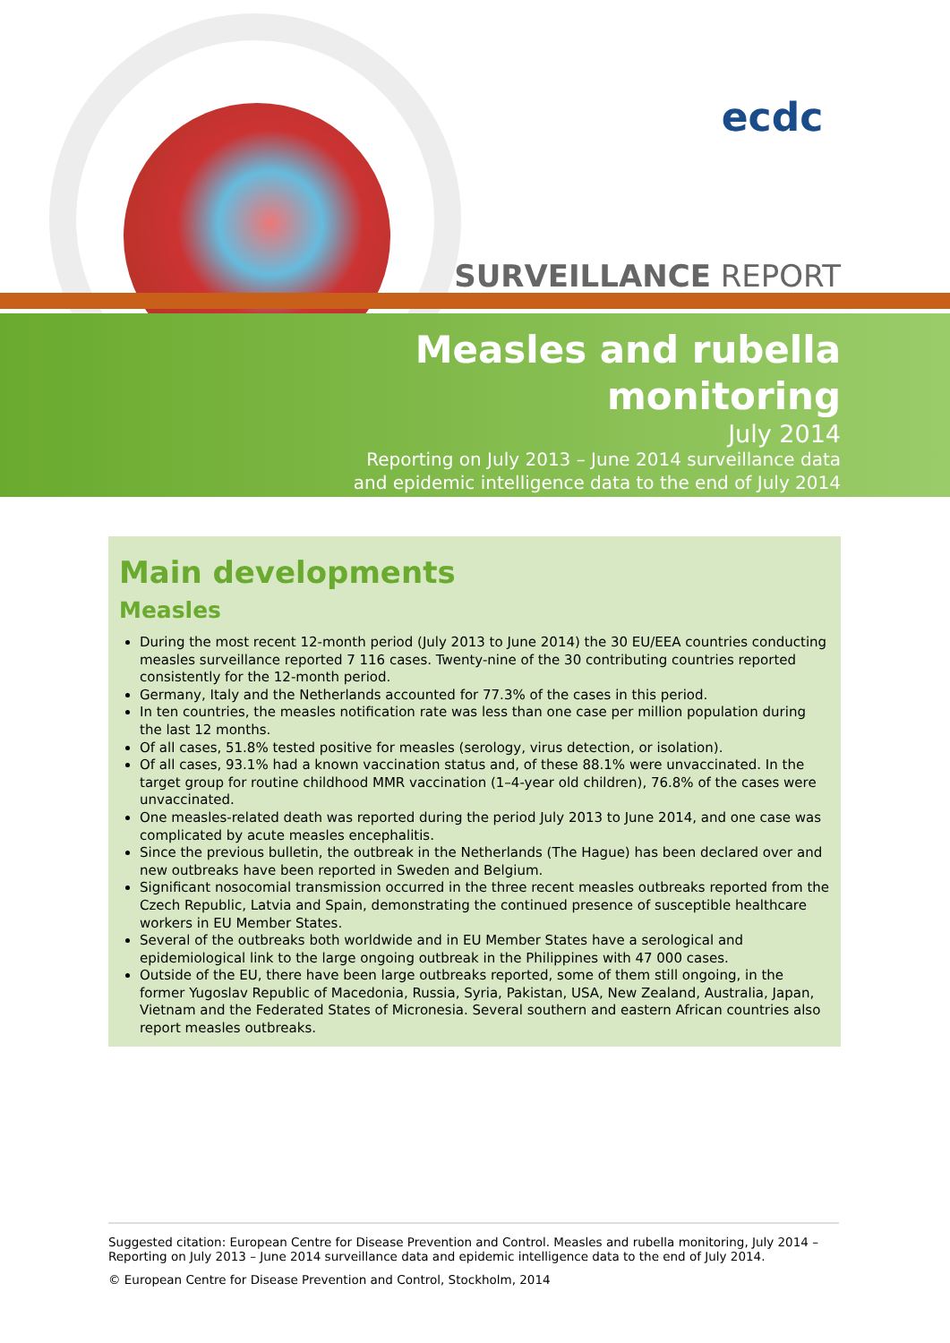ecdc
SURVEILLANCE REPORT
Measles and rubella
monitoring
July 2014
Reporting on July 2013 – June 2014 surveillance data
and epidemic intelligence data to the end of July 2014
Main developments
Measles
During the most recent 12-month period (July 2013 to June 2014) the 30 EU/EEA countries conducting measles surveillance reported 7 116 cases. Twenty-nine of the 30 contributing countries reported consistently for the 12-month period.
Germany, Italy and the Netherlands accounted for 77.3% of the cases in this period.
In ten countries, the measles notification rate was less than one case per million population during the last 12 months.
Of all cases, 51.8% tested positive for measles (serology, virus detection, or isolation).
Of all cases, 93.1% had a known vaccination status and, of these 88.1% were unvaccinated. In the target group for routine childhood MMR vaccination (1–4-year old children), 76.8% of the cases were unvaccinated.
One measles-related death was reported during the period July 2013 to June 2014, and one case was complicated by acute measles encephalitis.
Since the previous bulletin, the outbreak in the Netherlands (The Hague) has been declared over and new outbreaks have been reported in Sweden and Belgium.
Significant nosocomial transmission occurred in the three recent measles outbreaks reported from the Czech Republic, Latvia and Spain, demonstrating the continued presence of susceptible healthcare workers in EU Member States.
Several of the outbreaks both worldwide and in EU Member States have a serological and epidemiological link to the large ongoing outbreak in the Philippines with 47 000 cases.
Outside of the EU, there have been large outbreaks reported, some of them still ongoing, in the former Yugoslav Republic of Macedonia, Russia, Syria, Pakistan, USA, New Zealand, Australia, Japan, Vietnam and the Federated States of Micronesia. Several southern and eastern African countries also report measles outbreaks.
Suggested citation: European Centre for Disease Prevention and Control. Measles and rubella monitoring, July 2014 – Reporting on July 2013 – June 2014 surveillance data and epidemic intelligence data to the end of July 2014.
© European Centre for Disease Prevention and Control, Stockholm, 2014